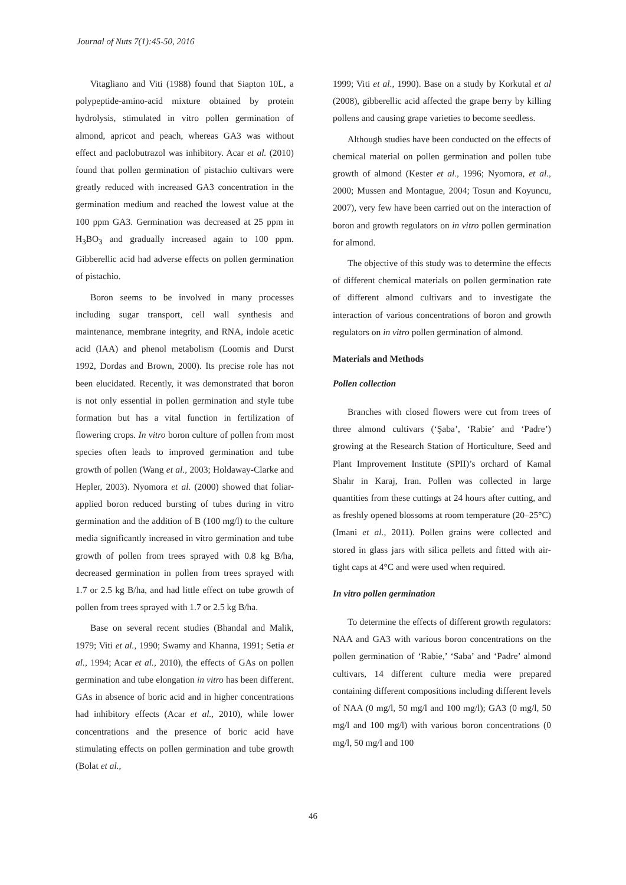Journal of Nuts 7(1):45-50, 2016
Vitagliano and Viti (1988) found that Siapton 10L, a polypeptide-amino-acid mixture obtained by protein hydrolysis, stimulated in vitro pollen germination of almond, apricot and peach, whereas GA3 was without effect and paclobutrazol was inhibitory. Acar et al. (2010) found that pollen germination of pistachio cultivars were greatly reduced with increased GA3 concentration in the germination medium and reached the lowest value at the 100 ppm GA3. Germination was decreased at 25 ppm in H<sub>3</sub>BO<sub>3</sub> and gradually increased again to 100 ppm. Gibberellic acid had adverse effects on pollen germination of pistachio.
Boron seems to be involved in many processes including sugar transport, cell wall synthesis and maintenance, membrane integrity, and RNA, indole acetic acid (IAA) and phenol metabolism (Loomis and Durst 1992, Dordas and Brown, 2000). Its precise role has not been elucidated. Recently, it was demonstrated that boron is not only essential in pollen germination and style tube formation but has a vital function in fertilization of flowering crops. In vitro boron culture of pollen from most species often leads to improved germination and tube growth of pollen (Wang et al., 2003; Holdaway-Clarke and Hepler, 2003). Nyomora et al. (2000) showed that foliar-applied boron reduced bursting of tubes during in vitro germination and the addition of B (100 mg/l) to the culture media significantly increased in vitro germination and tube growth of pollen from trees sprayed with 0.8 kg B/ha, decreased germination in pollen from trees sprayed with 1.7 or 2.5 kg B/ha, and had little effect on tube growth of pollen from trees sprayed with 1.7 or 2.5 kg B/ha.
Base on several recent studies (Bhandal and Malik, 1979; Viti et al., 1990; Swamy and Khanna, 1991; Setia et al., 1994; Acar et al., 2010), the effects of GAs on pollen germination and tube elongation in vitro has been different. GAs in absence of boric acid and in higher concentrations had inhibitory effects (Acar et al., 2010), while lower concentrations and the presence of boric acid have stimulating effects on pollen germination and tube growth (Bolat et al.,
1999; Viti et al., 1990). Base on a study by Korkutal et al (2008), gibberellic acid affected the grape berry by killing pollens and causing grape varieties to become seedless.
Although studies have been conducted on the effects of chemical material on pollen germination and pollen tube growth of almond (Kester et al., 1996; Nyomora, et al., 2000; Mussen and Montague, 2004; Tosun and Koyuncu, 2007), very few have been carried out on the interaction of boron and growth regulators on in vitro pollen germination for almond.
The objective of this study was to determine the effects of different chemical materials on pollen germination rate of different almond cultivars and to investigate the interaction of various concentrations of boron and growth regulators on in vitro pollen germination of almond.
Materials and Methods
Pollen collection
Branches with closed flowers were cut from trees of three almond cultivars (‘Şaba’, ‘Rabie’ and ‘Padre’) growing at the Research Station of Horticulture, Seed and Plant Improvement Institute (SPII)’s orchard of Kamal Shahr in Karaj, Iran. Pollen was collected in large quantities from these cuttings at 24 hours after cutting, and as freshly opened blossoms at room temperature (20–25°C) (Imani et al., 2011). Pollen grains were collected and stored in glass jars with silica pellets and fitted with air-tight caps at 4°C and were used when required.
In vitro pollen germination
To determine the effects of different growth regulators: NAA and GA3 with various boron concentrations on the pollen germination of ‘Rabie,’ ‘Saba’ and ‘Padre’ almond cultivars, 14 different culture media were prepared containing different compositions including different levels of NAA (0 mg/l, 50 mg/l and 100 mg/l); GA3 (0 mg/l, 50 mg/l and 100 mg/l) with various boron concentrations (0 mg/l, 50 mg/l and 100
46